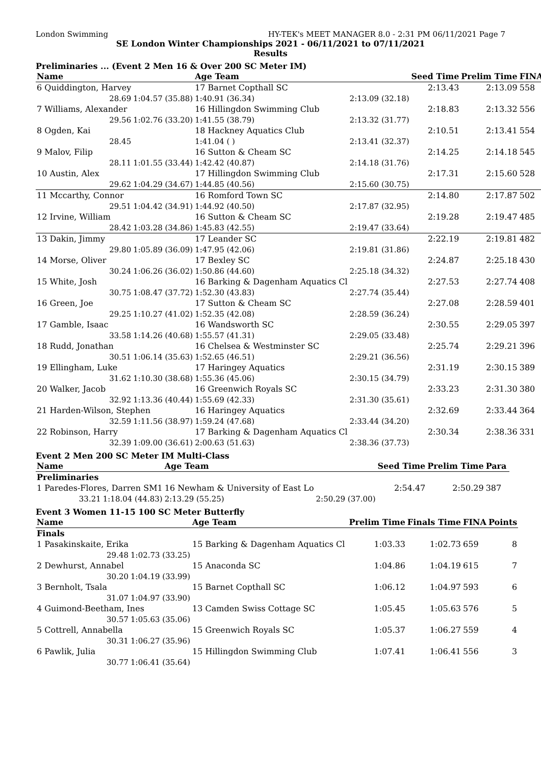London Swimming HY-TEK's MEET MANAGER 8.0 - 2:31 PM 06/11/2021 Page 7
SE London Winter Championships 2021 - 06/11/2021 to 07/11/2021
Results
Preliminaries ... (Event 2 Men 16 & Over 200 SC Meter IM)
| Name | | Age Team | | Seed Time | Prelim Time | FINA | |
| --- | --- | --- | --- | --- | --- | --- | --- |
| 6 Quiddington, Harvey | | 17 Barnet Copthall SC | | 2:13.43 | 2:13.09 | 558 | |
| 28.69 | 1:04.57 (35.88) | 1:40.91 (36.34) | 2:13.09 (32.18) | | | | |
| 7 Williams, Alexander | | 16 Hillingdon Swimming Club | | 2:18.83 | 2:13.32 | 556 | |
| 29.56 | 1:02.76 (33.20) | 1:41.55 (38.79) | 2:13.32 (31.77) | | | | |
| 8 Ogden, Kai | | 18 Hackney Aquatics Club | | 2:10.51 | 2:13.41 | 554 | |
| 28.45 | | 1:41.04 ( ) | 2:13.41 (32.37) | | | | |
| 9 Malov, Filip | | 16 Sutton & Cheam SC | | 2:14.25 | 2:14.18 | 545 | |
| 28.11 | 1:01.55 (33.44) | 1:42.42 (40.87) | 2:14.18 (31.76) | | | | |
| 10 Austin, Alex | | 17 Hillingdon Swimming Club | | 2:17.31 | 2:15.60 | 528 | |
| 29.62 | 1:04.29 (34.67) | 1:44.85 (40.56) | 2:15.60 (30.75) | | | | |
| 11 Mccarthy, Connor | | 16 Romford Town SC | | 2:14.80 | 2:17.87 | 502 | |
| 29.51 | 1:04.42 (34.91) | 1:44.92 (40.50) | 2:17.87 (32.95) | | | | |
| 12 Irvine, William | | 16 Sutton & Cheam SC | | 2:19.28 | 2:19.47 | 485 | |
| 28.42 | 1:03.28 (34.86) | 1:45.83 (42.55) | 2:19.47 (33.64) | | | | |
| 13 Dakin, Jimmy | | 17 Leander SC | | 2:22.19 | 2:19.81 | 482 | |
| 29.80 | 1:05.89 (36.09) | 1:47.95 (42.06) | 2:19.81 (31.86) | | | | |
| 14 Morse, Oliver | | 17 Bexley SC | | 2:24.87 | 2:25.18 | 430 | |
| 30.24 | 1:06.26 (36.02) | 1:50.86 (44.60) | 2:25.18 (34.32) | | | | |
| 15 White, Josh | | 16 Barking & Dagenham Aquatics Cl | | 2:27.53 | 2:27.74 | 408 | |
| 30.75 | 1:08.47 (37.72) | 1:52.30 (43.83) | 2:27.74 (35.44) | | | | |
| 16 Green, Joe | | 17 Sutton & Cheam SC | | 2:27.08 | 2:28.59 | 401 | |
| 29.25 | 1:10.27 (41.02) | 1:52.35 (42.08) | 2:28.59 (36.24) | | | | |
| 17 Gamble, Isaac | | 16 Wandsworth SC | | 2:30.55 | 2:29.05 | 397 | |
| 33.58 | 1:14.26 (40.68) | 1:55.57 (41.31) | 2:29.05 (33.48) | | | | |
| 18 Rudd, Jonathan | | 16 Chelsea & Westminster SC | | 2:25.74 | 2:29.21 | 396 | |
| 30.51 | 1:06.14 (35.63) | 1:52.65 (46.51) | 2:29.21 (36.56) | | | | |
| 19 Ellingham, Luke | | 17 Haringey Aquatics | | 2:31.19 | 2:30.15 | 389 | |
| 31.62 | 1:10.30 (38.68) | 1:55.36 (45.06) | 2:30.15 (34.79) | | | | |
| 20 Walker, Jacob | | 16 Greenwich Royals SC | | 2:33.23 | 2:31.30 | 380 | |
| 32.92 | 1:13.36 (40.44) | 1:55.69 (42.33) | 2:31.30 (35.61) | | | | |
| 21 Harden-Wilson, Stephen | | 16 Haringey Aquatics | | 2:32.69 | 2:33.44 | 364 | |
| 32.59 | 1:11.56 (38.97) | 1:59.24 (47.68) | 2:33.44 (34.20) | | | | |
| 22 Robinson, Harry | | 17 Barking & Dagenham Aquatics Cl | | 2:30.34 | 2:38.36 | 331 | |
| 32.39 | 1:09.00 (36.61) | 2:00.63 (51.63) | 2:38.36 (37.73) | | | | |
Event 2 Men 200 SC Meter IM Multi-Class
| Name | | Age Team | | Seed Time | Prelim Time | Para | |
| --- | --- | --- | --- | --- | --- | --- | --- |
| Preliminaries | | | | | | | |
| 1 Paredes-Flores, Darren SM1 | | 16 Newham & University of East Lo | | 2:54.47 | 2:50.29 | 387 | |
| 33.21 | 1:18.04 (44.83) | 2:13.29 (55.25) | 2:50.29 (37.00) | | | | |
Event 3 Women 11-15 100 SC Meter Butterfly
| Name | | Age Team | | Prelim Time | Finals Time | FINA | Points |
| --- | --- | --- | --- | --- | --- | --- | --- |
| Finals | | | | | | | |
| 1 Pasakinskaite, Erika | | 15 Barking & Dagenham Aquatics Cl | | 1:03.33 | 1:02.73 | 659 | 8 |
| 29.48 | 1:02.73 (33.25) | | | | | | |
| 2 Dewhurst, Annabel | | 15 Anaconda SC | | 1:04.86 | 1:04.19 | 615 | 7 |
| 30.20 | 1:04.19 (33.99) | | | | | | |
| 3 Bernholt, Tsala | | 15 Barnet Copthall SC | | 1:06.12 | 1:04.97 | 593 | 6 |
| 31.07 | 1:04.97 (33.90) | | | | | | |
| 4 Guimond-Beetham, Ines | | 13 Camden Swiss Cottage SC | | 1:05.45 | 1:05.63 | 576 | 5 |
| 30.57 | 1:05.63 (35.06) | | | | | | |
| 5 Cottrell, Annabella | | 15 Greenwich Royals SC | | 1:05.37 | 1:06.27 | 559 | 4 |
| 30.31 | 1:06.27 (35.96) | | | | | | |
| 6 Pawlik, Julia | | 15 Hillingdon Swimming Club | | 1:07.41 | 1:06.41 | 556 | 3 |
| 30.77 | 1:06.41 (35.64) | | | | | | |